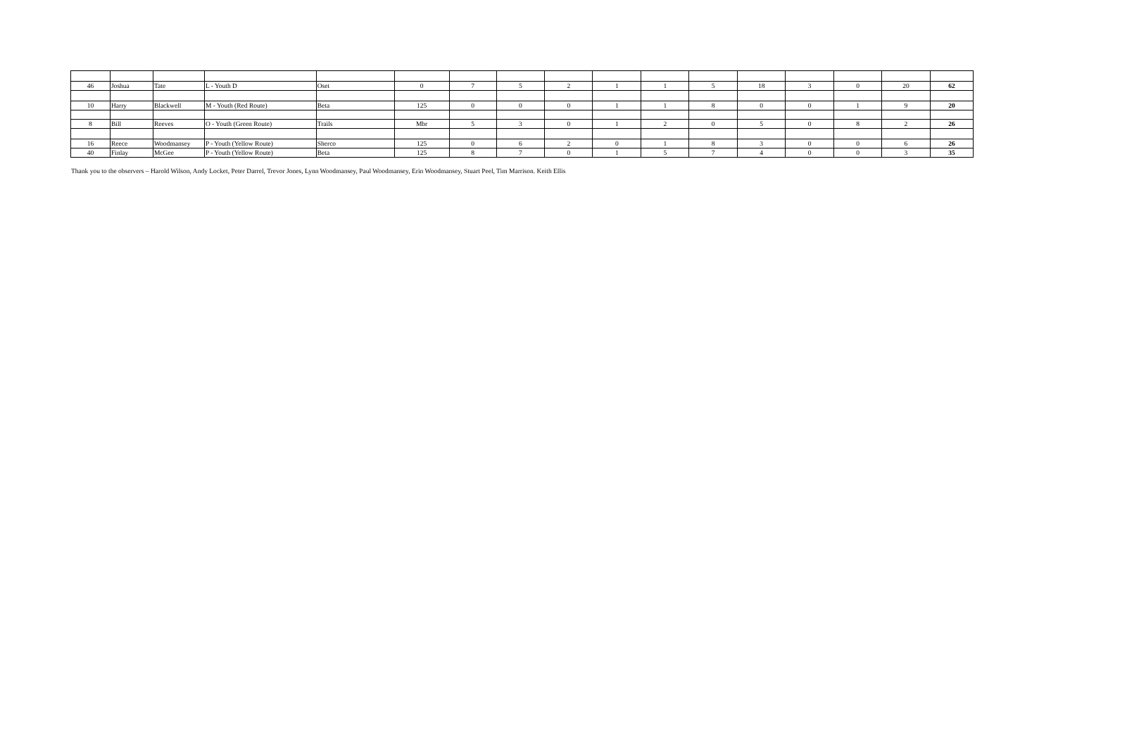| 46 | Joshua | Tate | L - Youth D | Oset | 0 | 7 | 5 | 2 | 1 | 1 | 5 | 18 | 3 | 0 | 20 | 62 |
| 10 | Harry | Blackwell | M - Youth (Red Route) | Beta | 125 | 0 | 0 | 0 | 1 | 1 | 8 | 0 | 0 | 1 | 9 | 20 |
| 8 | Bill | Reeves | O - Youth (Green Route) | Trails | Mbr | 5 | 3 | 0 | 1 | 2 | 0 | 5 | 0 | 8 | 2 | 26 |
| 16 | Reece | Woodmansey | P - Youth (Yellow Route) | Sherco | 125 | 0 | 6 | 2 | 0 | 1 | 8 | 3 | 0 | 0 | 6 | 26 |
| 40 | Finlay | McGee | P - Youth (Yellow Route) | Beta | 125 | 8 | 7 | 0 | 1 | 5 | 7 | 4 | 0 | 0 | 3 | 35 |
Thank you to the observers – Harold Wilson, Andy Locket, Peter Darrel, Trevor Jones, Lynn Woodmansey, Paul Woodmansey, Erin Woodmansey, Stuart Peel, Tim Marrison. Keith Ellis